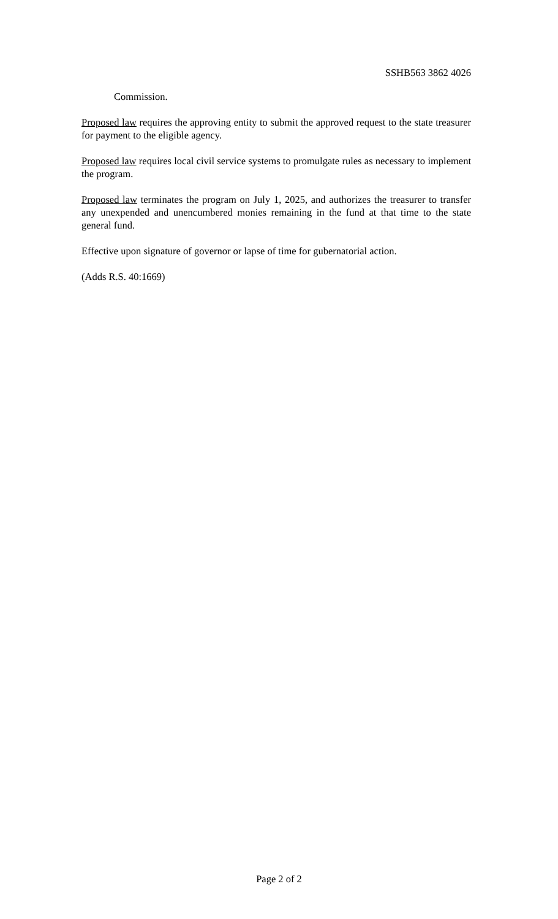SSHB563 3862 4026
Commission.
Proposed law requires the approving entity to submit the approved request to the state treasurer for payment to the eligible agency.
Proposed law requires local civil service systems to promulgate rules as necessary to implement the program.
Proposed law terminates the program on July 1, 2025, and authorizes the treasurer to transfer any unexpended and unencumbered monies remaining in the fund at that time to the state general fund.
Effective upon signature of governor or lapse of time for gubernatorial action.
(Adds R.S. 40:1669)
Page 2 of 2